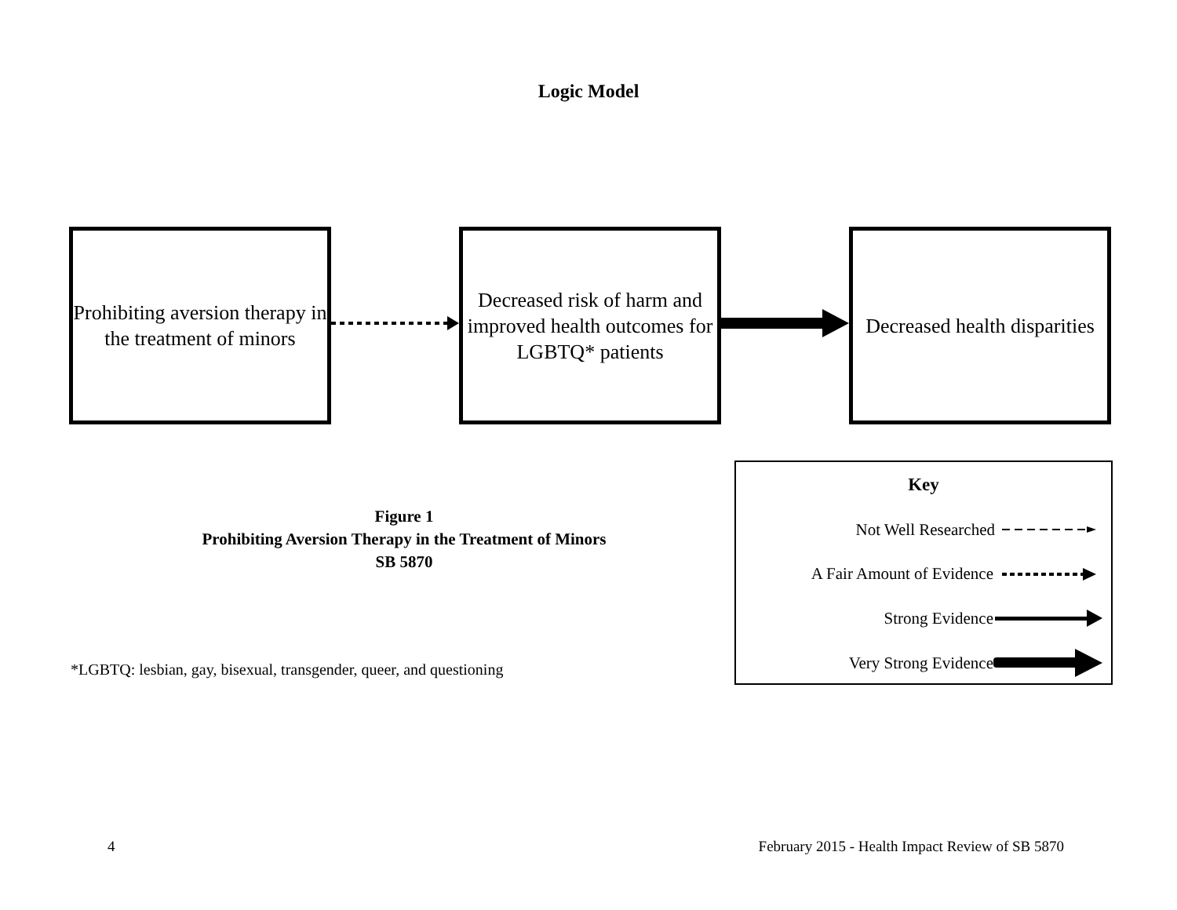Logic Model
Prohibiting aversion therapy in the treatment of minors
Decreased risk of harm and improved health outcomes for LGBTQ* patients
Decreased health disparities
Figure 1
Prohibiting Aversion Therapy in the Treatment of Minors
SB 5870
*LGBTQ: lesbian, gay, bisexual, transgender, queer, and questioning
Key
Not Well Researched
A Fair Amount of Evidence
Strong Evidence
Very Strong Evidence
4
February 2015 - Health Impact Review of SB 5870